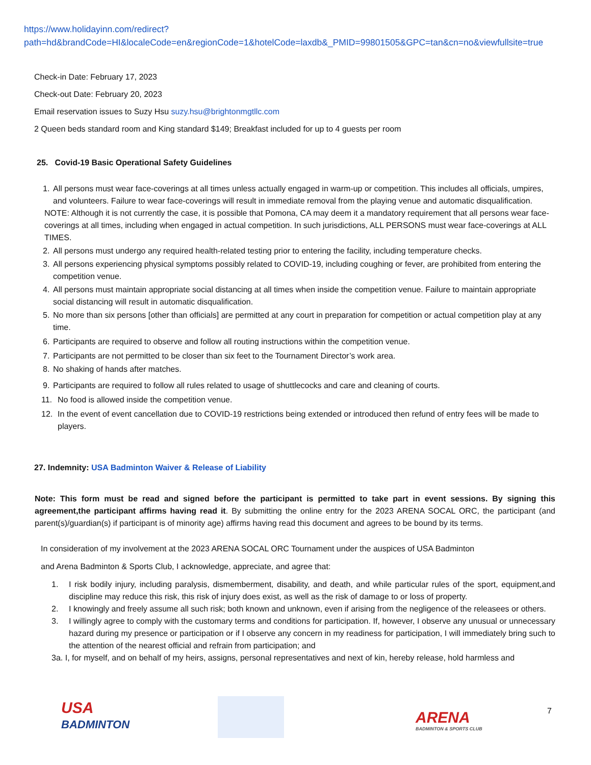https://www.holidayinn.com/redirect?path=hd&brandCode=HI&localeCode=en&regionCode=1&hotelCode=laxdb&_PMID=99801505&GPC=tan&cn=no&viewfullsite=true
Check-in Date: February 17, 2023
Check-out Date: February 20, 2023
Email reservation issues to Suzy Hsu suzy.hsu@brightonmgtllc.com
2 Queen beds standard room and King standard $149; Breakfast included for up to 4 guests per room
25. Covid-19 Basic Operational Safety Guidelines
1. All persons must wear face-coverings at all times unless actually engaged in warm-up or competition. This includes all officials, umpires, and volunteers. Failure to wear face-coverings will result in immediate removal from the playing venue and automatic disqualification.
NOTE: Although it is not currently the case, it is possible that Pomona, CA may deem it a mandatory requirement that all persons wear face-coverings at all times, including when engaged in actual competition. In such jurisdictions, ALL PERSONS must wear face-coverings at ALL TIMES.
2. All persons must undergo any required health-related testing prior to entering the facility, including temperature checks.
3. All persons experiencing physical symptoms possibly related to COVID-19, including coughing or fever, are prohibited from entering the competition venue.
4. All persons must maintain appropriate social distancing at all times when inside the competition venue. Failure to maintain appropriate social distancing will result in automatic disqualification.
5. No more than six persons [other than officials] are permitted at any court in preparation for competition or actual competition play at any time.
6. Participants are required to observe and follow all routing instructions within the competition venue.
7. Participants are not permitted to be closer than six feet to the Tournament Director’s work area.
8. No shaking of hands after matches.
9. Participants are required to follow all rules related to usage of shuttlecocks and care and cleaning of courts.
11. No food is allowed inside the competition venue.
12. In the event of event cancellation due to COVID-19 restrictions being extended or introduced then refund of entry fees will be made to players.
27. Indemnity: USA Badminton Waiver & Release of Liability
Note: This form must be read and signed before the participant is permitted to take part in event sessions. By signing this agreement,the participant affirms having read it. By submitting the online entry for the 2023 ARENA SOCAL ORC, the participant (and parent(s)/guardian(s) if participant is of minority age) affirms having read this document and agrees to be bound by its terms.
In consideration of my involvement at the 2023 ARENA SOCAL ORC Tournament under the auspices of USA Badminton
and Arena Badminton & Sports Club, I acknowledge, appreciate, and agree that:
1. I risk bodily injury, including paralysis, dismemberment, disability, and death, and while particular rules of the sport, equipment,and discipline may reduce this risk, this risk of injury does exist, as well as the risk of damage to or loss of property.
2. I knowingly and freely assume all such risk; both known and unknown, even if arising from the negligence of the releasees or others.
3. I willingly agree to comply with the customary terms and conditions for participation. If, however, I observe any unusual or unnecessary hazard during my presence or participation or if I observe any concern in my readiness for participation, I will immediately bring such to the attention of the nearest official and refrain from participation; and
3a. I, for myself, and on behalf of my heirs, assigns, personal representatives and next of kin, hereby release, hold harmless and
USA
BADMINTON
ARENA
BADMINTON & SPORTS CLUB
7